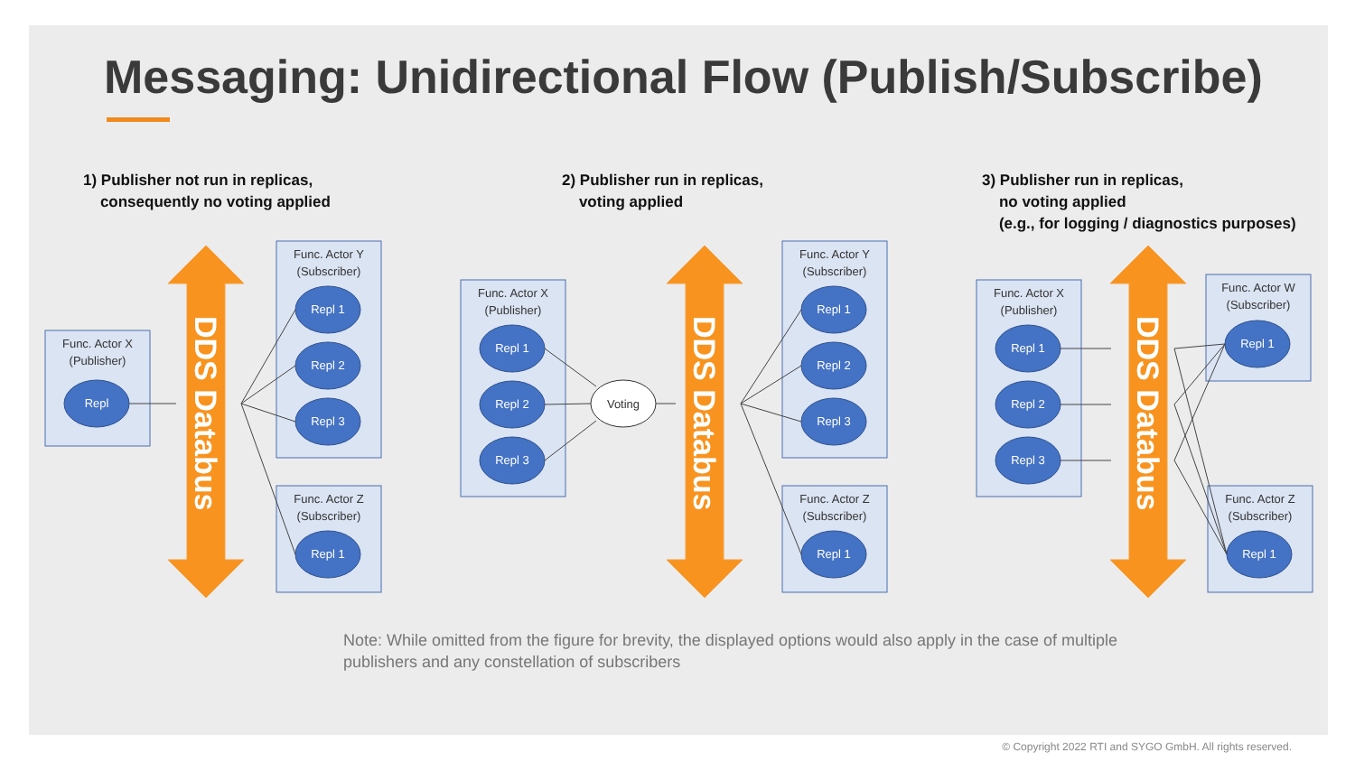Messaging: Unidirectional Flow (Publish/Subscribe)
1) Publisher not run in replicas,
consequently no voting applied
2) Publisher run in replicas,
voting applied
3) Publisher run in replicas,
no voting applied
(e.g., for logging / diagnostics purposes)
Func. Actor X
(Publisher)
Func. Actor Y
(Subscriber)
Func. Actor Z
(Subscriber)
Func. Actor X
(Publisher)
Func. Actor Y
(Subscriber)
Func. Actor Z
(Subscriber)
Func. Actor X
(Publisher)
Func. Actor W
(Subscriber)
Func. Actor Z
(Subscriber)
Voting
Voting
Repl
Repl 1
Repl 2
Repl 3
Repl 1
Repl 1
Repl 2
Repl 3
Repl 1
Repl 2
Repl 3
Repl 1
Repl 1
Repl 2
Repl 3
Repl 1
Repl 1
DDS Databus
DDS Databus
DDS Databus
Note: While omitted from the figure for brevity, the displayed options would also apply in the case of multiple publishers and any constellation of subscribers
© Copyright 2022 RTI and SYGO GmbH. All rights reserved.